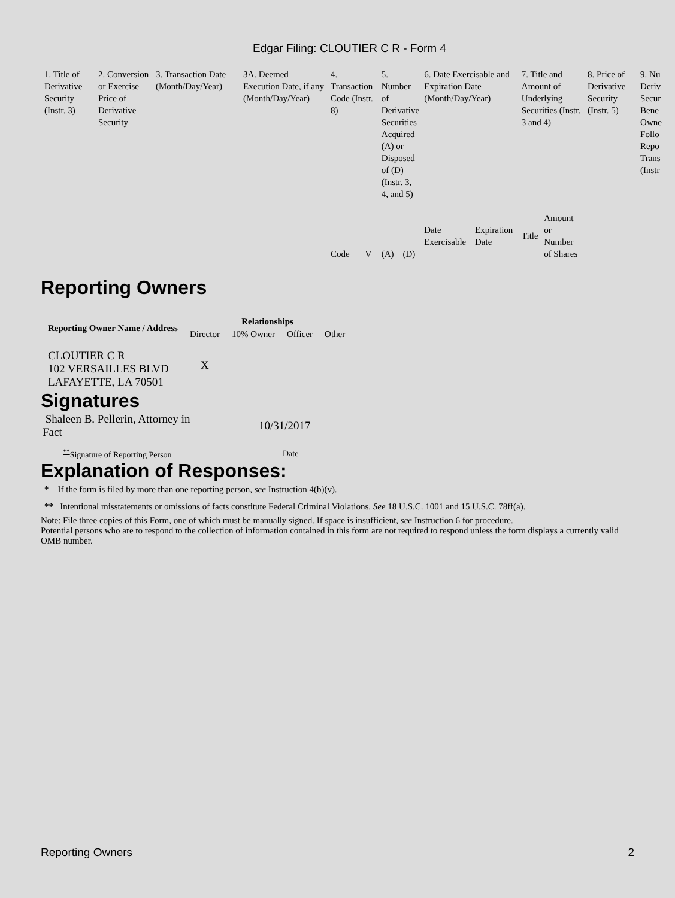Edgar Filing: CLOUTIER C R - Form 4
| 1. Title of Derivative Security (Instr. 3) | 2. Conversion or Exercise Price of Derivative Security | 3. Transaction Date (Month/Day/Year) | 3A. Deemed Execution Date, if any (Month/Day/Year) | 4. Transaction Code (Instr. 8) | | 5. Number of Derivative Securities Acquired (A) or Disposed of (D) (Instr. 3, 4, and 5) | | 6. Date Exercisable and Expiration Date (Month/Day/Year) | | 7. Title and Amount of Underlying Securities (Instr. 3 and 4) | | 8. Price of Derivative Security (Instr. 5) | 9. Nu Deriv Secur Bene Owne Follo Repo Trans (Instr |
| --- | --- | --- | --- | --- | --- | --- | --- | --- | --- | --- | --- | --- | --- |
| | | | | Code | V | (A) | (D) | Date Exercisable | Expiration Date | Title | Amount or Number of Shares | | |
Reporting Owners
| Reporting Owner Name / Address | Relationships | | | |
| --- | --- | --- | --- | --- |
| | Director | 10% Owner | Officer | Other |
| CLOUTIER C R 102 VERSAILLES BLVD LAFAYETTE, LA 70501 | X | | | |
Signatures
| Shaleen B. Pellerin, Attorney in Fact | 10/31/2017 |
| <sup>**</sup> Signature of Reporting Person | Date |
Explanation of Responses:
* If the form is filed by more than one reporting person, see Instruction 4(b)(v).
** Intentional misstatements or omissions of facts constitute Federal Criminal Violations. See 18 U.S.C. 1001 and 15 U.S.C. 78ff(a).
Note: File three copies of this Form, one of which must be manually signed. If space is insufficient, see Instruction 6 for procedure.
Potential persons who are to respond to the collection of information contained in this form are not required to respond unless the form displays a currently valid OMB number.
Reporting Owners 2